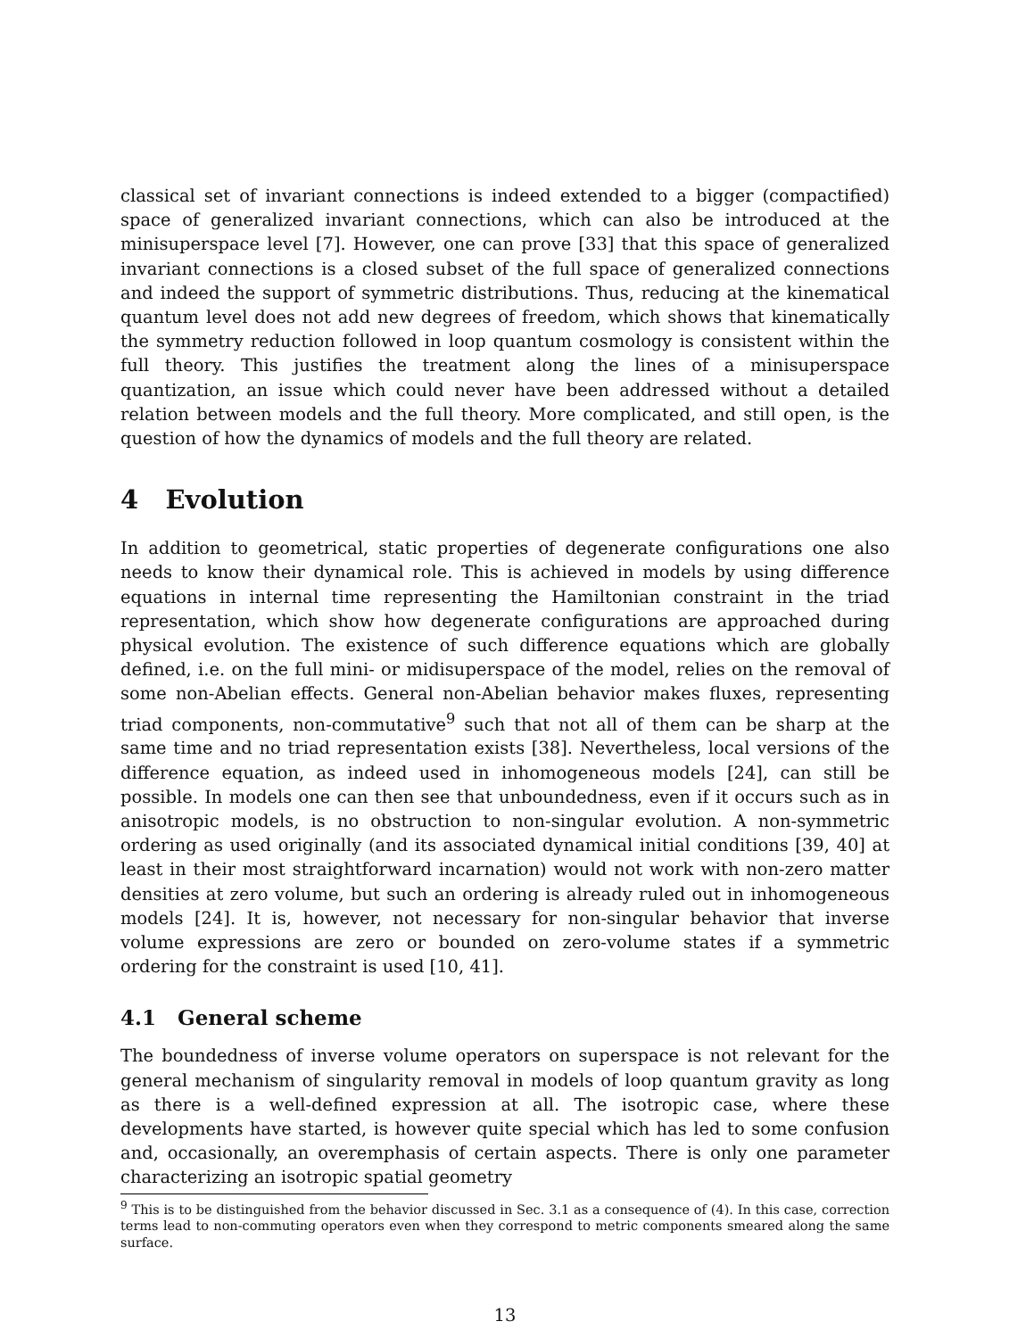classical set of invariant connections is indeed extended to a bigger (compactified) space of generalized invariant connections, which can also be introduced at the minisuperspace level [7]. However, one can prove [33] that this space of generalized invariant connections is a closed subset of the full space of generalized connections and indeed the support of symmetric distributions. Thus, reducing at the kinematical quantum level does not add new degrees of freedom, which shows that kinematically the symmetry reduction followed in loop quantum cosmology is consistent within the full theory. This justifies the treatment along the lines of a minisuperspace quantization, an issue which could never have been addressed without a detailed relation between models and the full theory. More complicated, and still open, is the question of how the dynamics of models and the full theory are related.
4 Evolution
In addition to geometrical, static properties of degenerate configurations one also needs to know their dynamical role. This is achieved in models by using difference equations in internal time representing the Hamiltonian constraint in the triad representation, which show how degenerate configurations are approached during physical evolution. The existence of such difference equations which are globally defined, i.e. on the full mini- or midisuperspace of the model, relies on the removal of some non-Abelian effects. General non-Abelian behavior makes fluxes, representing triad components, non-commutative<sup>9</sup> such that not all of them can be sharp at the same time and no triad representation exists [38]. Nevertheless, local versions of the difference equation, as indeed used in inhomogeneous models [24], can still be possible. In models one can then see that unboundedness, even if it occurs such as in anisotropic models, is no obstruction to non-singular evolution. A non-symmetric ordering as used originally (and its associated dynamical initial conditions [39, 40] at least in their most straightforward incarnation) would not work with non-zero matter densities at zero volume, but such an ordering is already ruled out in inhomogeneous models [24]. It is, however, not necessary for non-singular behavior that inverse volume expressions are zero or bounded on zero-volume states if a symmetric ordering for the constraint is used [10, 41].
4.1 General scheme
The boundedness of inverse volume operators on superspace is not relevant for the general mechanism of singularity removal in models of loop quantum gravity as long as there is a well-defined expression at all. The isotropic case, where these developments have started, is however quite special which has led to some confusion and, occasionally, an overemphasis of certain aspects. There is only one parameter characterizing an isotropic spatial geometry
<sup>9</sup> This is to be distinguished from the behavior discussed in Sec. 3.1 as a consequence of (4). In this case, correction terms lead to non-commuting operators even when they correspond to metric components smeared along the same surface.
13